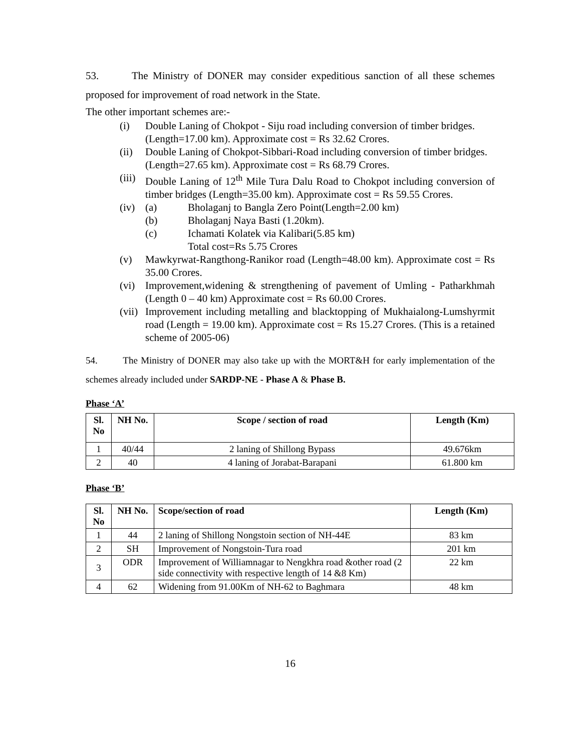53. The Ministry of DONER may consider expeditious sanction of all these schemes proposed for improvement of road network in the State.
The other important schemes are:-
(i) Double Laning of Chokpot - Siju road including conversion of timber bridges.
(Length=17.00 km). Approximate cost = Rs 32.62 Crores.
(ii) Double Laning of Chokpot-Sibbari-Road including conversion of timber bridges.
(Length=27.65 km). Approximate cost = Rs 68.79 Crores.
(iii) Double Laning of 12<sup>th</sup> Mile Tura Dalu Road to Chokpot including conversion of timber bridges (Length=35.00 km). Approximate cost = Rs 59.55 Crores.
(iv)
(a) Bholaganj to Bangla Zero Point(Length=2.00 km)
(b) Bholaganj Naya Basti (1.20km).
(c) Ichamati Kolatek via Kalibari(5.85 km)
Total cost=Rs 5.75 Crores
(v) Mawkyrwat-Rangthong-Ranikor road (Length=48.00 km). Approximate cost = Rs 35.00 Crores.
(vi) Improvement,widening & strengthening of pavement of Umling - Patharkhmah (Length 0 – 40 km) Approximate cost = Rs 60.00 Crores.
(vii) Improvement including metalling and blacktopping of Mukhaialong-Lumshyrmit road (Length = 19.00 km). Approximate cost = Rs 15.27 Crores. (This is a retained scheme of 2005-06)
54. The Ministry of DONER may also take up with the MORT&H for early implementation of the schemes already included under SARDP-NE - Phase A & Phase B.
Phase ‘A’
| Sl. No | NH No. | Scope / section of road | Length (Km) |
| --- | --- | --- | --- |
| 1 | 40/44 | 2 laning of Shillong Bypass | 49.676km |
| 2 | 40 | 4 laning of Jorabat-Barapani | 61.800 km |
Phase ‘B’
| Sl. No | NH No. | Scope/section of road | Length (Km) |
| --- | --- | --- | --- |
| 1 | 44 | 2 laning of Shillong Nongstoin section of NH-44E | 83 km |
| 2 | SH | Improvement of Nongstoin-Tura road | 201 km |
| 3 | ODR | Improvement of Williamnagar to Nengkhra road &other road (2 side connectivity with respective length of 14 &8 Km) | 22 km |
| 4 | 62 | Widening from 91.00Km of NH-62 to Baghmara | 48 km |
16